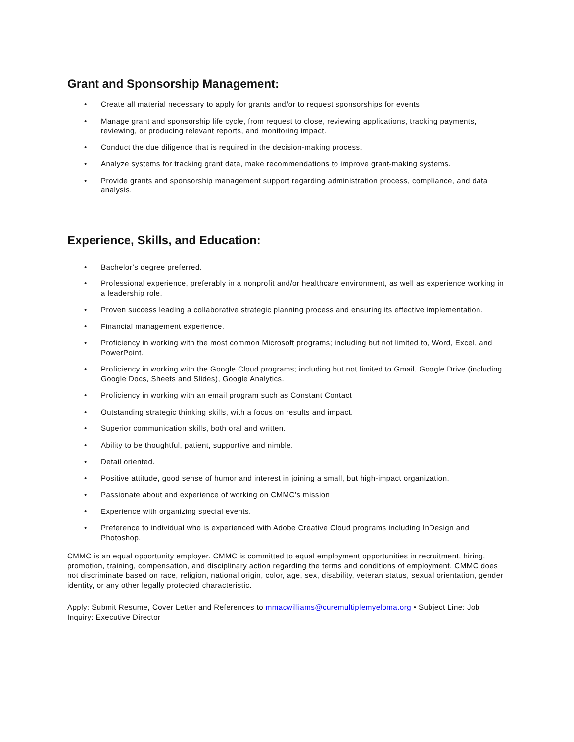Grant and Sponsorship Management:
• Create all material necessary to apply for grants and/or to request sponsorships for events
• Manage grant and sponsorship life cycle, from request to close, reviewing applications, tracking payments, reviewing, or producing relevant reports, and monitoring impact.
• Conduct the due diligence that is required in the decision-making process.
• Analyze systems for tracking grant data, make recommendations to improve grant-making systems.
• Provide grants and sponsorship management support regarding administration process, compliance, and data analysis.
Experience, Skills, and Education:
• Bachelor’s degree preferred.
• Professional experience, preferably in a nonprofit and/or healthcare environment, as well as experience working in a leadership role.
• Proven success leading a collaborative strategic planning process and ensuring its effective implementation.
• Financial management experience.
• Proficiency in working with the most common Microsoft programs; including but not limited to, Word, Excel, and PowerPoint.
• Proficiency in working with the Google Cloud programs; including but not limited to Gmail, Google Drive (including Google Docs, Sheets and Slides), Google Analytics.
• Proficiency in working with an email program such as Constant Contact
• Outstanding strategic thinking skills, with a focus on results and impact.
• Superior communication skills, both oral and written.
• Ability to be thoughtful, patient, supportive and nimble.
• Detail oriented.
• Positive attitude, good sense of humor and interest in joining a small, but high-impact organization.
• Passionate about and experience of working on CMMC’s mission
• Experience with organizing special events.
• Preference to individual who is experienced with Adobe Creative Cloud programs including InDesign and Photoshop.
CMMC is an equal opportunity employer. CMMC is committed to equal employment opportunities in recruitment, hiring, promotion, training, compensation, and disciplinary action regarding the terms and conditions of employment. CMMC does not discriminate based on race, religion, national origin, color, age, sex, disability, veteran status, sexual orientation, gender identity, or any other legally protected characteristic.
Apply: Submit Resume, Cover Letter and References to mmacwilliams@curemultiplemyeloma.org • Subject Line: Job Inquiry: Executive Director